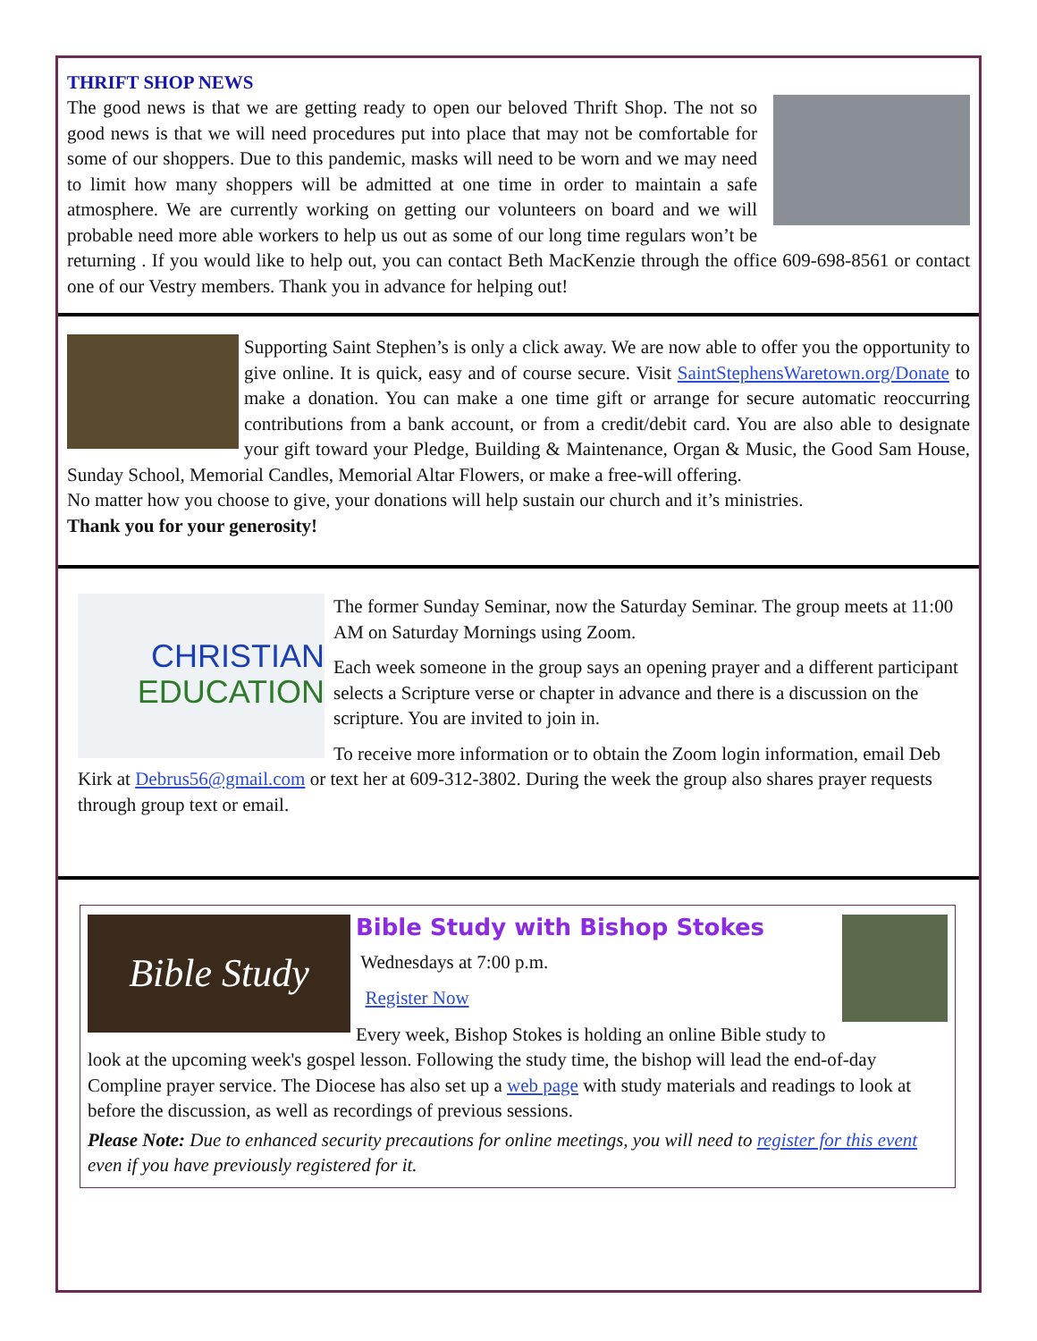THRIFT SHOP NEWS
The good news is that we are getting ready to open our beloved Thrift Shop. The not so good news is that we will need procedures put into place that may not be comfortable for some of our shoppers. Due to this pandemic, masks will need to be worn and we may need to limit how many shoppers will be admitted at one time in order to maintain a safe atmosphere. We are currently working on getting our volunteers on board and we will probable need more able workers to help us out as some of our long time regulars won’t be returning . If you would like to help out, you can contact Beth MacKenzie through the office 609-698-8561 or contact one of our Vestry members. Thank you in advance for helping out!
Supporting Saint Stephen’s is only a click away. We are now able to offer you the opportunity to give online. It is quick, easy and of course secure. Visit SaintStephensWaretown.org/Donate to make a donation. You can make a one time gift or arrange for secure automatic reoccurring contributions from a bank account, or from a credit/debit card. You are also able to designate your gift toward your Pledge, Building & Maintenance, Organ & Music, the Good Sam House, Sunday School, Memorial Candles, Memorial Altar Flowers, or make a free-will offering.
No matter how you choose to give, your donations will help sustain our church and it’s ministries.
Thank you for your generosity!
CHRISTIAN
EDUCATION
The former Sunday Seminar, now the Saturday Seminar. The group meets at 11:00 AM on Saturday Mornings using Zoom.
Each week someone in the group says an opening prayer and a different participant selects a Scripture verse or chapter in advance and there is a discussion on the scripture. You are invited to join in.
To receive more information or to obtain the Zoom login information, email Deb Kirk at Debrus56@gmail.com or text her at 609-312-3802. During the week the group also shares prayer requests through group text or email.
Bible Study
Bible Study with Bishop Stokes
Wednesdays at 7:00 p.m.
Register Now
Every week, Bishop Stokes is holding an online Bible study to look at the upcoming week's gospel lesson. Following the study time, the bishop will lead the end-of-day Compline prayer service. The Diocese has also set up a web page with study materials and readings to look at before the discussion, as well as recordings of previous sessions.
Please Note: Due to enhanced security precautions for online meetings, you will need to register for this event even if you have previously registered for it.